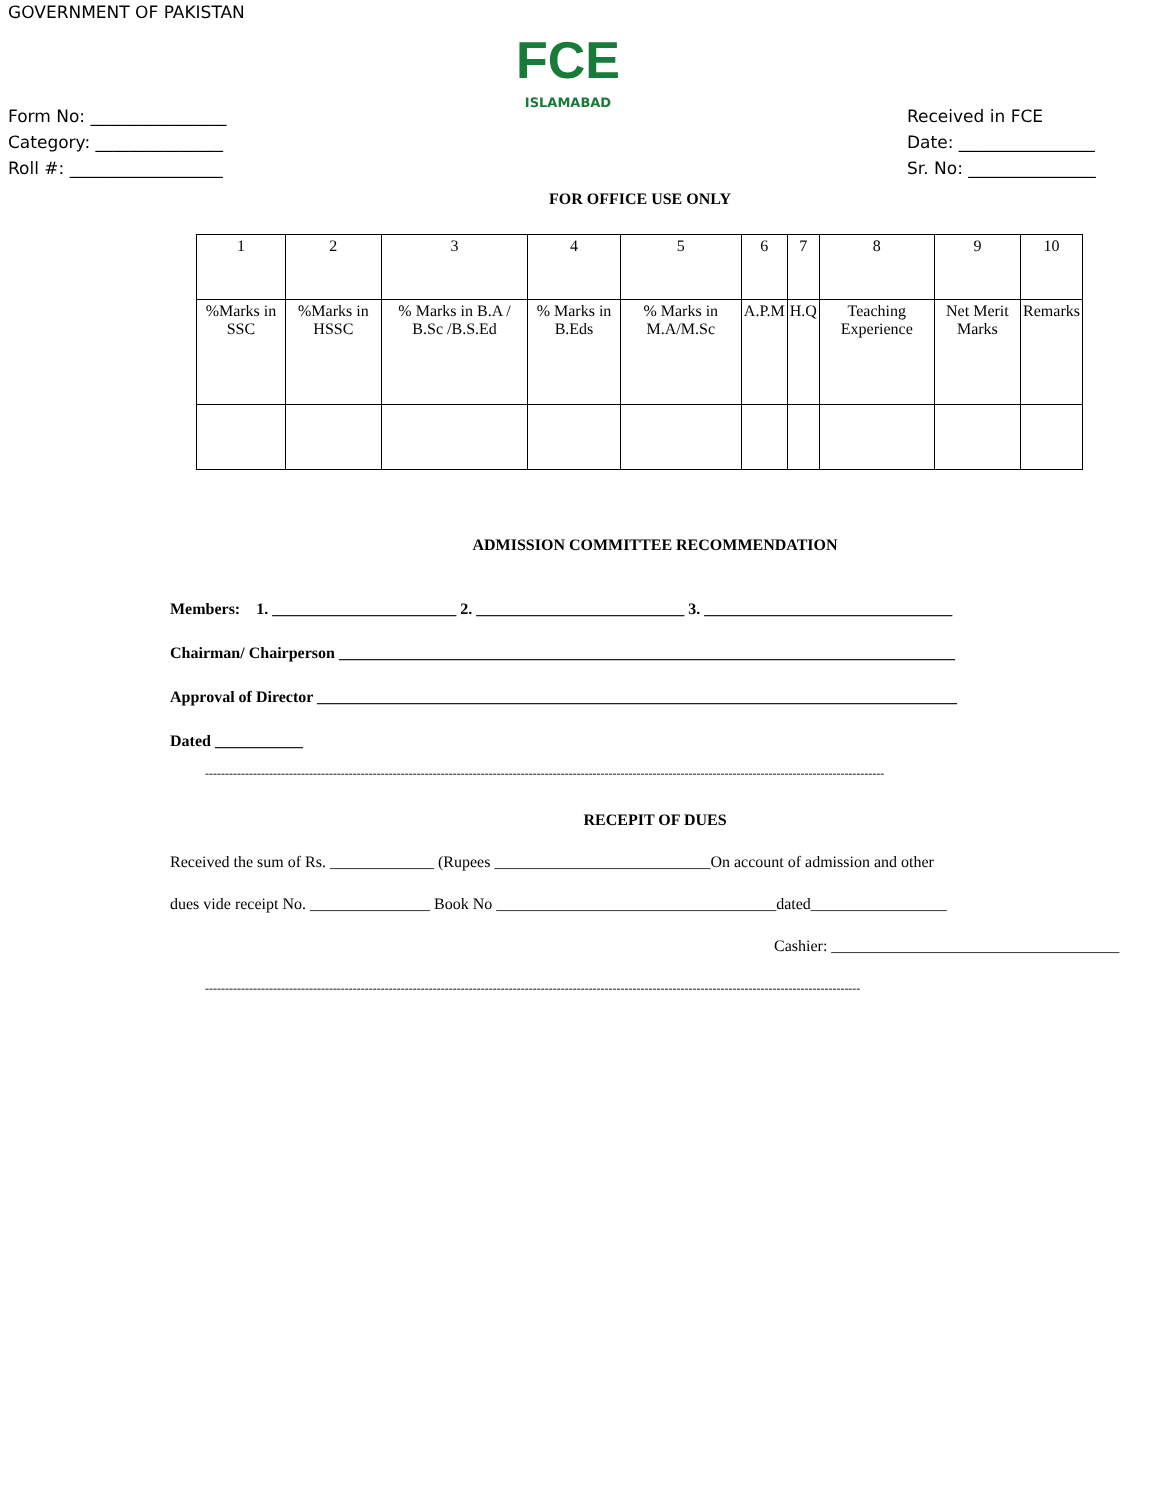GOVERNMENT OF PAKISTAN
FCE
ISLAMABAD
Form No: ________________
Category: _______________
Roll #: __________________
Received in FCE
Date: ________________
Sr. No: _______________
FOR OFFICE USE ONLY
| 1 | 2 | 3 | 4 | 5 | 6 | 7 | 8 | 9 | 10 |
| %Marks in SSC | %Marks in HSSC | % Marks in B.A / B.Sc /B.S.Ed | % Marks in B.Eds | % Marks in M.A/M.Sc | A.P.M | H.Q | Teaching Experience | Net Merit Marks | Remarks |
ADMISSION COMMITTEE RECOMMENDATION
Members: 1. _______________________ 2. __________________________ 3. _______________________________
Chairman/ Chairperson _____________________________________________________________________________
Approval of Director ________________________________________________________________________________
Dated ___________
--------------------------------------------------------------------------------------------------------------------------------------------------------------------------
RECEPIT OF DUES
Received the sum of Rs. _____________ (Rupees ___________________________On account of admission and other
dues vide receipt No. _______________ Book No ___________________________________dated_________________
Cashier: ____________________________________
--------------------------------------------------------------------------------------------------------------------------------------------------------------------